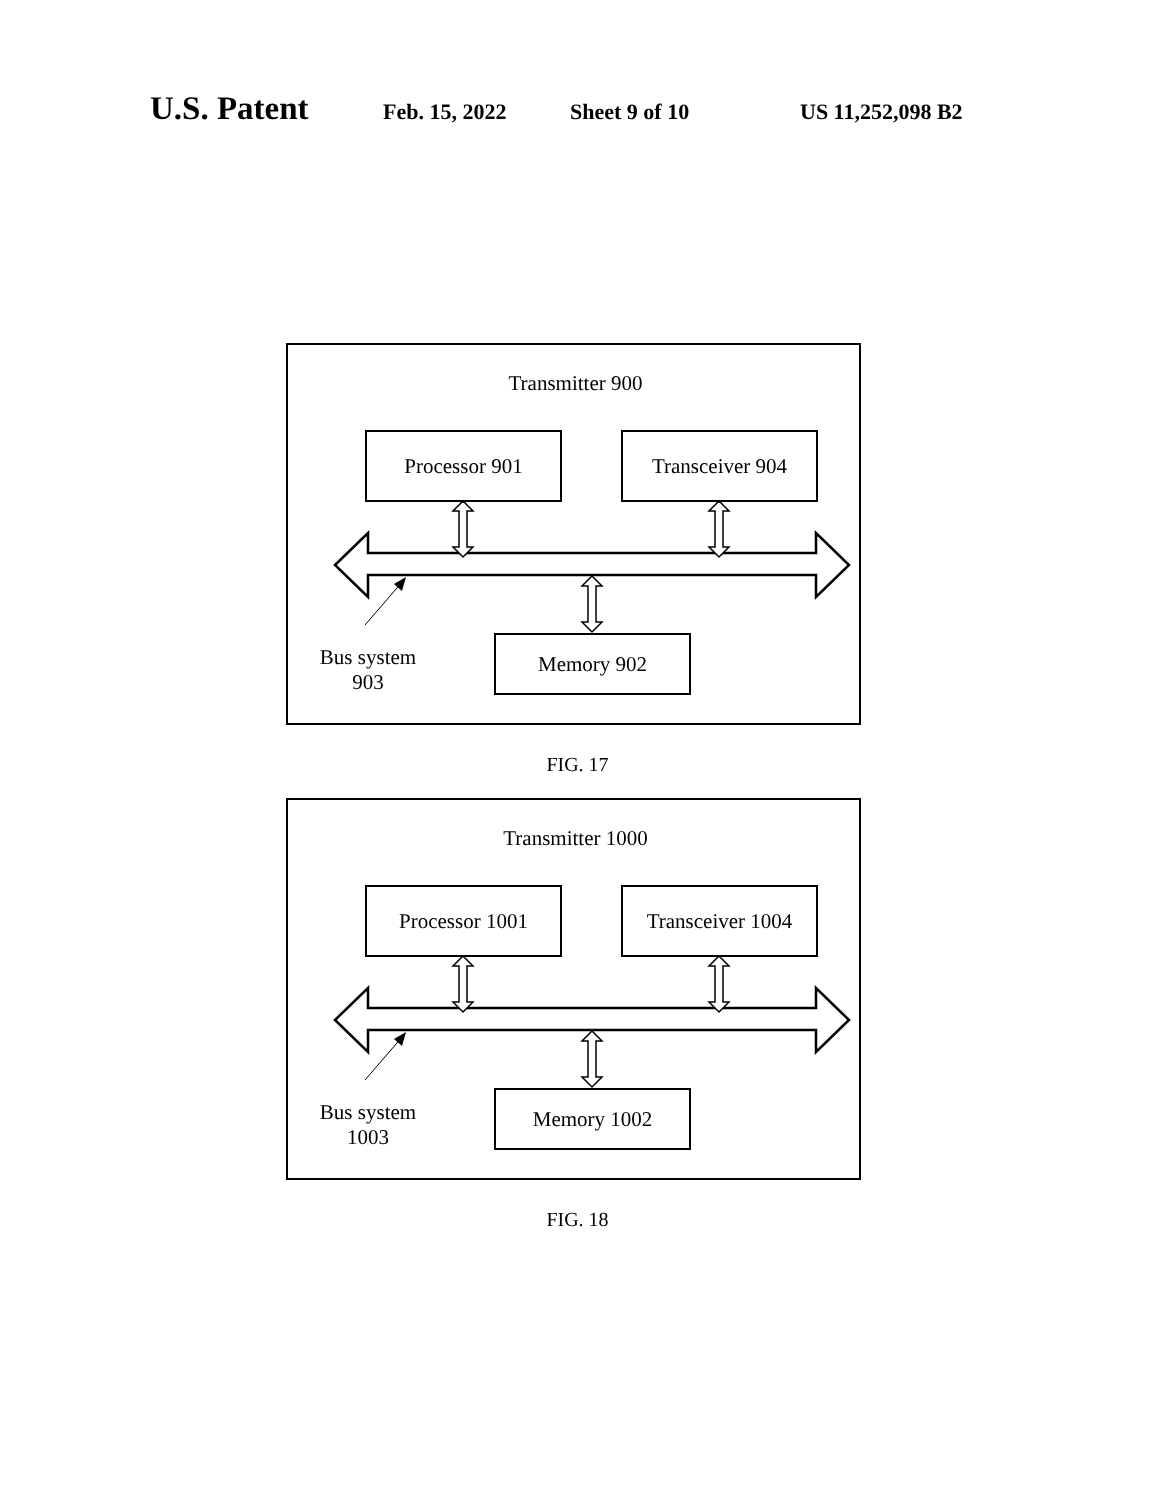U.S. Patent Feb. 15, 2022 Sheet 9 of 10 US 11,252,098 B2
Transmitter 900
Processor 901 Transceiver 904
Memory 902
Bus system
903
FIG. 17
Transmitter 1000
Processor 1001
Transceiver 1004
Memory 1002
Bus system
1003
FIG. 18